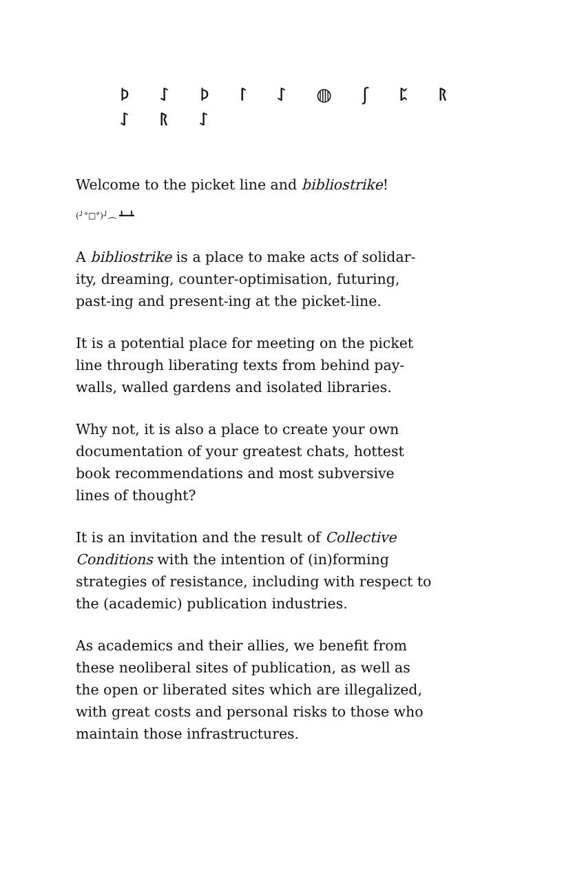ᚦ ᛇ ᚦ ᛚ ᛇ ◍ ʃ ᛈ ᚱ ᛇ ᚱ ᛇ
Welcome to the picket line and bibliostrike!
(╯°□°)╯︵ ┻━┻
A bibliostrike is a place to make acts of solidar-
ity, dreaming, counter-optimisation, futuring,
past-ing and present-ing at the picket-line.
It is a potential place for meeting on the picket
line through liberating texts from behind pay-
walls, walled gardens and isolated libraries.
Why not, it is also a place to create your own
documentation of your greatest chats, hottest
book recommendations and most subversive
lines of thought?
It is an invitation and the result of Collective
Conditions with the intention of (in)forming
strategies of resistance, including with respect to
the (academic) publication industries.
As academics and their allies, we benefit from
these neoliberal sites of publication, as well as
the open or liberated sites which are illegalized,
with great costs and personal risks to those who
maintain those infrastructures.